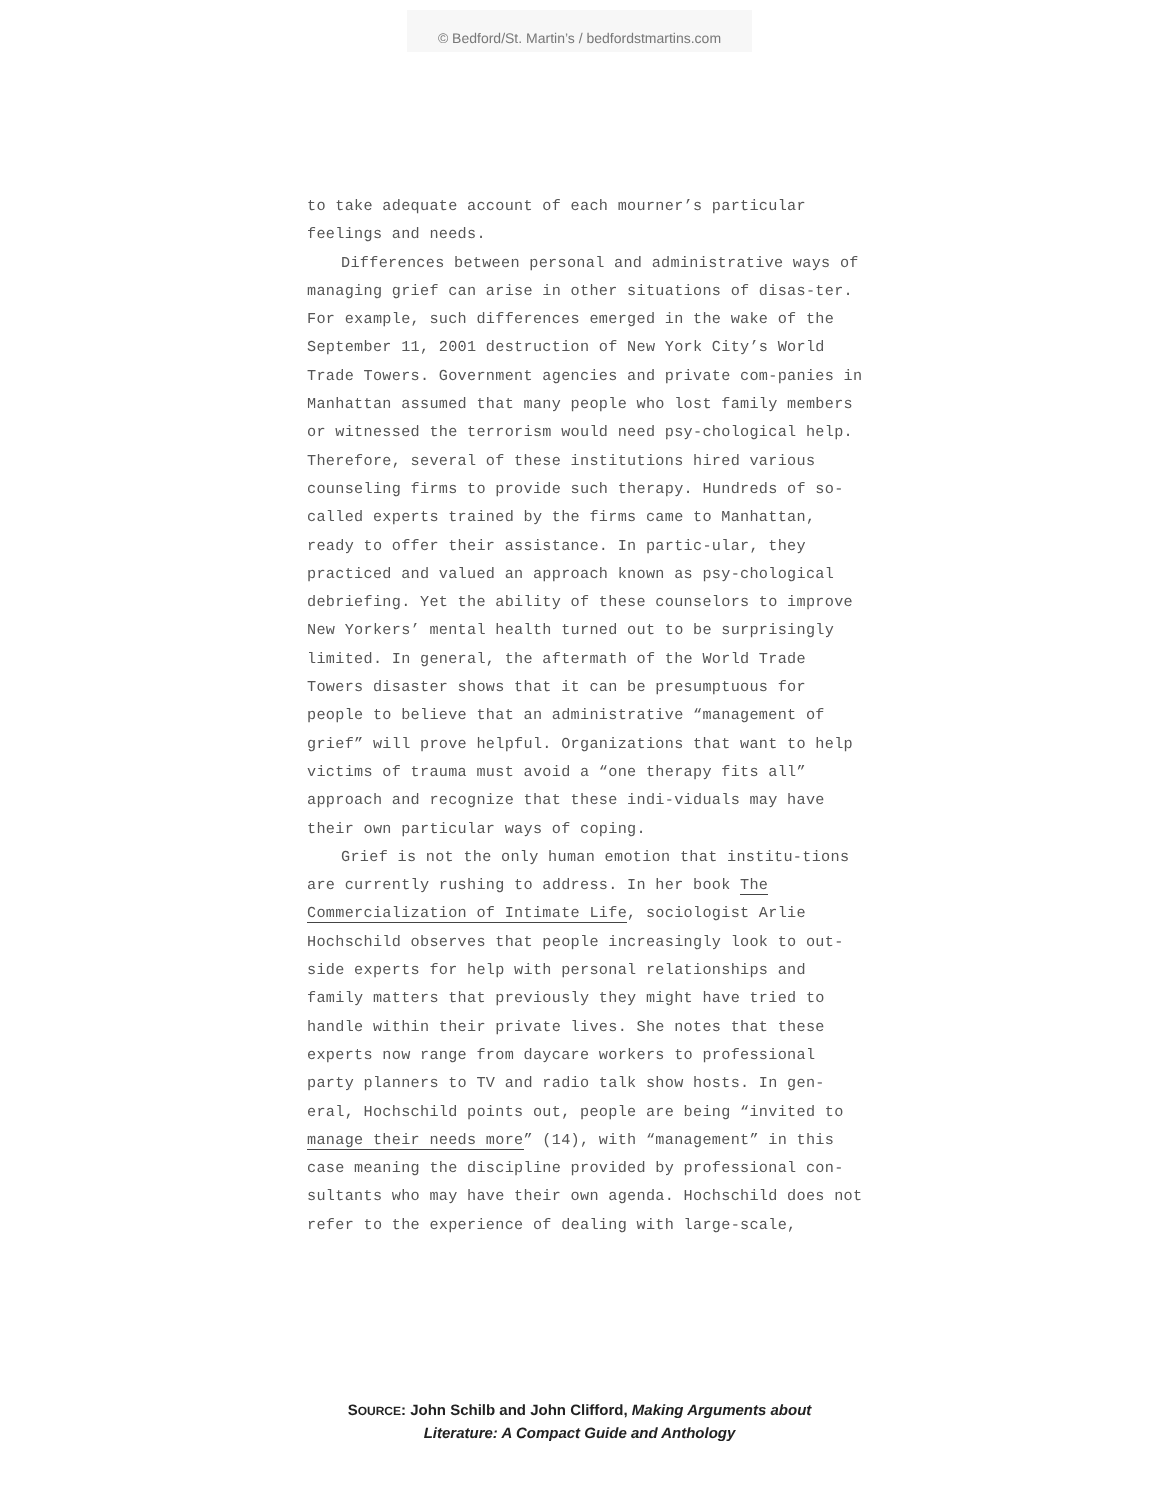© Bedford/St. Martin’s / bedfordstmartins.com
to take adequate account of each mourner’s particular
feelings and needs.
Differences between personal and administrative ways of managing grief can arise in other situations of disas-ter. For example, such differences emerged in the wake of the September 11, 2001 destruction of New York City’s World Trade Towers. Government agencies and private com-panies in Manhattan assumed that many people who lost family members or witnessed the terrorism would need psy-chological help. Therefore, several of these institutions hired various counseling firms to provide such therapy. Hundreds of so-called experts trained by the firms came to Manhattan, ready to offer their assistance. In partic-ular, they practiced and valued an approach known as psy-chological debriefing. Yet the ability of these counselors to improve New Yorkers’ mental health turned out to be surprisingly limited. In general, the aftermath of the World Trade Towers disaster shows that it can be presumptuous for people to believe that an administrative “management of grief” will prove helpful. Organizations that want to help victims of trauma must avoid a “one therapy fits all” approach and recognize that these indi-viduals may have their own particular ways of coping.
Grief is not the only human emotion that institu-tions are currently rushing to address. In her book The Commercialization of Intimate Life, sociologist Arlie Hochschild observes that people increasingly look to out-side experts for help with personal relationships and family matters that previously they might have tried to handle within their private lives. She notes that these experts now range from daycare workers to professional party planners to TV and radio talk show hosts. In gen-eral, Hochschild points out, people are being “invited to manage their needs more” (14), with “management” in this case meaning the discipline provided by professional con-sultants who may have their own agenda. Hochschild does not refer to the experience of dealing with large-scale,
SOURCE: John Schilb and John Clifford, Making Arguments about
Literature: A Compact Guide and Anthology